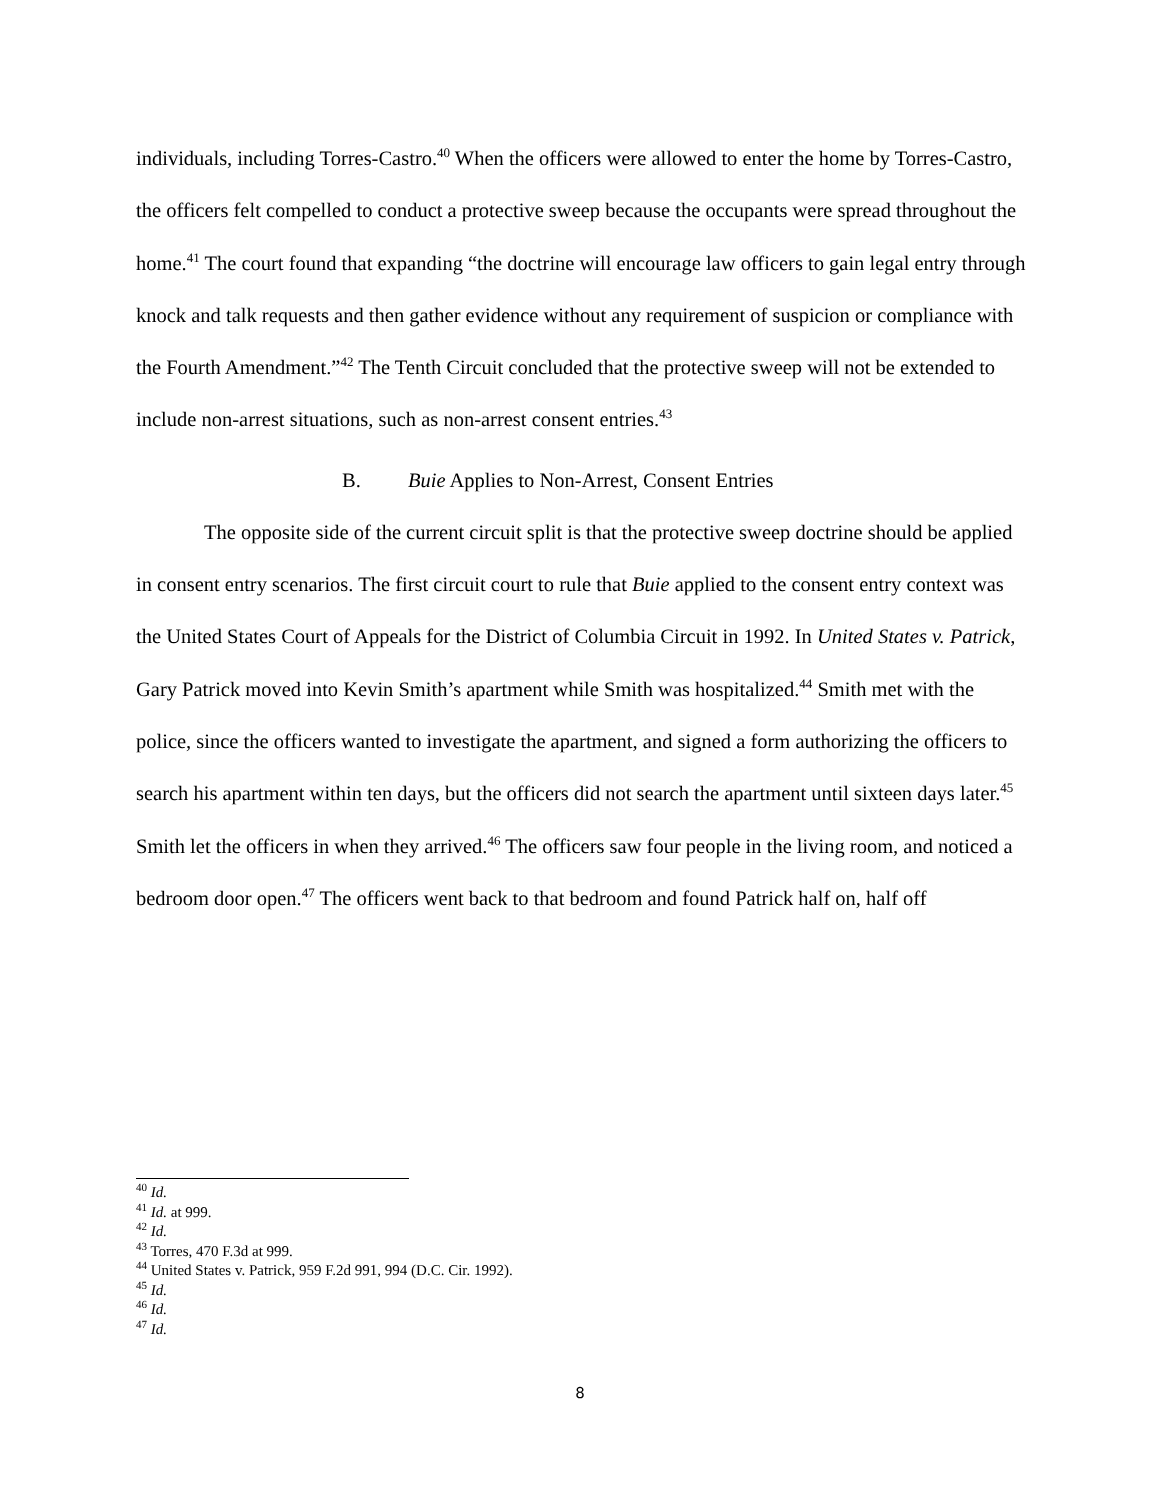individuals, including Torres-Castro.<sup>40</sup> When the officers were allowed to enter the home by Torres-Castro, the officers felt compelled to conduct a protective sweep because the occupants were spread throughout the home.<sup>41</sup> The court found that expanding “the doctrine will encourage law officers to gain legal entry through knock and talk requests and then gather evidence without any requirement of suspicion or compliance with the Fourth Amendment.”<sup>42</sup> The Tenth Circuit concluded that the protective sweep will not be extended to include non-arrest situations, such as non-arrest consent entries.<sup>43</sup>
B. Buie Applies to Non-Arrest, Consent Entries
The opposite side of the current circuit split is that the protective sweep doctrine should be applied in consent entry scenarios. The first circuit court to rule that Buie applied to the consent entry context was the United States Court of Appeals for the District of Columbia Circuit in 1992. In United States v. Patrick, Gary Patrick moved into Kevin Smith’s apartment while Smith was hospitalized.<sup>44</sup> Smith met with the police, since the officers wanted to investigate the apartment, and signed a form authorizing the officers to search his apartment within ten days, but the officers did not search the apartment until sixteen days later.<sup>45</sup> Smith let the officers in when they arrived.<sup>46</sup> The officers saw four people in the living room, and noticed a bedroom door open.<sup>47</sup> The officers went back to that bedroom and found Patrick half on, half off
<sup>40</sup> Id.
<sup>41</sup> Id. at 999.
<sup>42</sup> Id.
<sup>43</sup> Torres, 470 F.3d at 999.
<sup>44</sup> United States v. Patrick, 959 F.2d 991, 994 (D.C. Cir. 1992).
<sup>45</sup> Id.
<sup>46</sup> Id.
<sup>47</sup> Id.
8